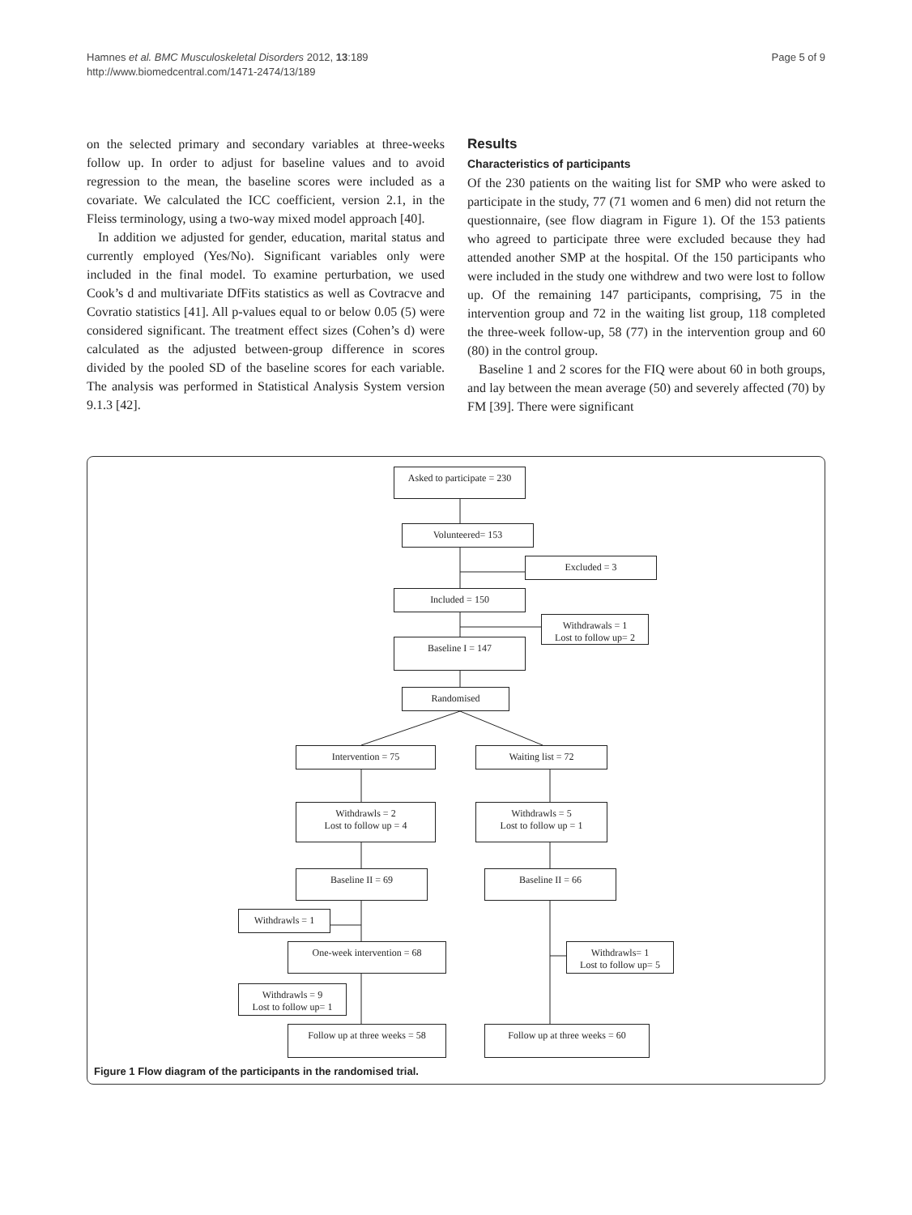Hamnes et al. BMC Musculoskeletal Disorders 2012, 13:189
http://www.biomedcentral.com/1471-2474/13/189
Page 5 of 9
on the selected primary and secondary variables at three-weeks follow up. In order to adjust for baseline values and to avoid regression to the mean, the baseline scores were included as a covariate. We calculated the ICC coefficient, version 2.1, in the Fleiss terminology, using a two-way mixed model approach [40].
In addition we adjusted for gender, education, marital status and currently employed (Yes/No). Significant variables only were included in the final model. To examine perturbation, we used Cook’s d and multivariate DfFits statistics as well as Covtracve and Covratio statistics [41]. All p-values equal to or below 0.05 (5) were considered significant. The treatment effect sizes (Cohen’s d) were calculated as the adjusted between-group difference in scores divided by the pooled SD of the baseline scores for each variable. The analysis was performed in Statistical Analysis System version 9.1.3 [42].
Results
Characteristics of participants
Of the 230 patients on the waiting list for SMP who were asked to participate in the study, 77 (71 women and 6 men) did not return the questionnaire, (see flow diagram in Figure 1). Of the 153 patients who agreed to participate three were excluded because they had attended another SMP at the hospital. Of the 150 participants who were included in the study one withdrew and two were lost to follow up. Of the remaining 147 participants, comprising, 75 in the intervention group and 72 in the waiting list group, 118 completed the three-week follow-up, 58 (77) in the intervention group and 60 (80) in the control group.
Baseline 1 and 2 scores for the FIQ were about 60 in both groups, and lay between the mean average (50) and severely affected (70) by FM [39]. There were significant
Asked to participate = 230
Volunteered= 153
Excluded = 3
Included = 150
Withdrawals = 1
Lost to follow up= 2
Baseline I = 147
Randomised
Intervention = 75 Waiting list = 72
Withdrawls = 2
Lost to follow up = 4
Withdrawls = 5
Lost to follow up = 1
Baseline II = 69 Baseline II = 66
Withdrawls = 1
One-week intervention = 68
Withdrawls= 1
Lost to follow up= 5
Withdrawls = 9
Lost to follow up= 1
Follow up at three weeks = 58
Follow up at three weeks = 60
Figure 1 Flow diagram of the participants in the randomised trial.